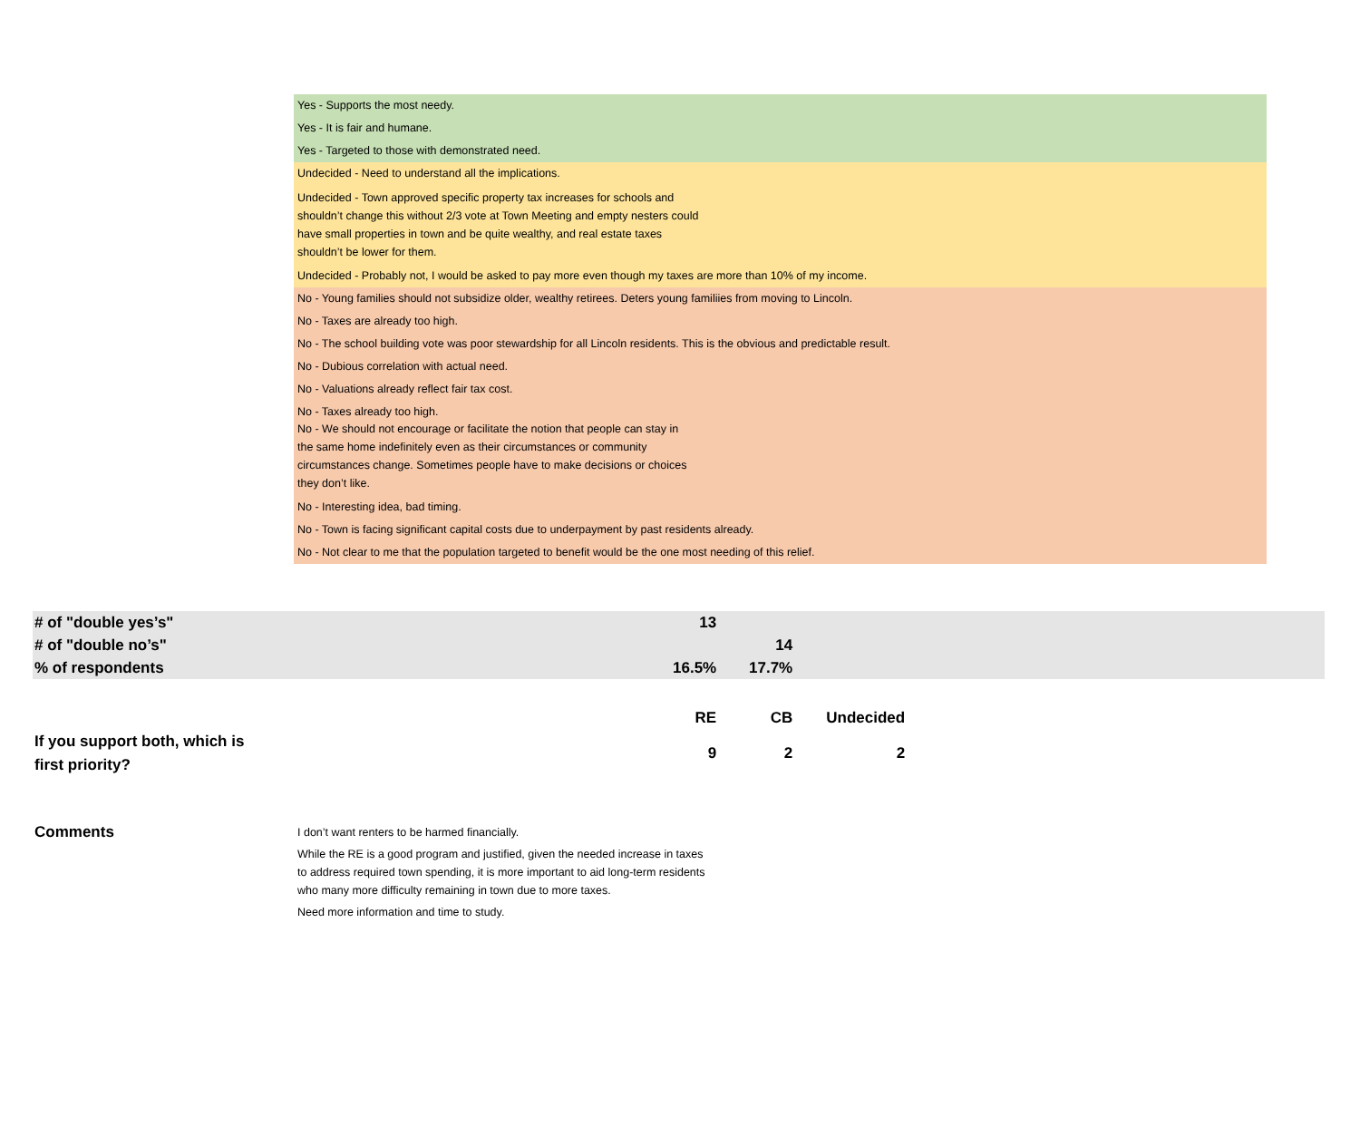Yes - Supports the most needy.
Yes - It is fair and humane.
Yes - Targeted to those with demonstrated need.
Undecided - Need to understand all the implications.
Undecided - Town approved specific property tax increases for schools and shouldn’t change this without 2/3 vote at Town Meeting and empty nesters could have small properties in town and be quite wealthy, and real estate taxes shouldn’t be lower for them.
Undecided - Probably not, I would be asked to pay more even though my taxes are more than 10% of my income.
No - Young families should not subsidize older, wealthy retirees. Deters young familiies from moving to Lincoln.
No - Taxes are already too high.
No - The school building vote was poor stewardship for all Lincoln residents. This is the obvious and predictable result.
No - Dubious correlation with actual need.
No - Valuations already reflect fair tax cost.
No - Taxes already too high.
No - We should not encourage or facilitate the notion that people can stay in the same home indefinitely even as their circumstances or community circumstances change. Sometimes people have to make decisions or choices they don’t like.
No - Interesting idea, bad timing.
No - Town is facing significant capital costs due to underpayment by past residents already.
No - Not clear to me that the population targeted to benefit would be the one most needing of this relief.
| # of "double yes’s" | 13 | | | |
| # of "double no’s" | | 14 | | |
| % of respondents | 16.5% | 17.7% | | |
| | RE | CB | Undecided | |
| If you support both, which is first priority? | 9 | 2 | 2 | |
Comments
I don’t want renters to be harmed financially.
While the RE is a good program and justified, given the needed increase in taxes to address required town spending, it is more important to aid long-term residents who many more difficulty remaining in town due to more taxes.
Need more information and time to study.